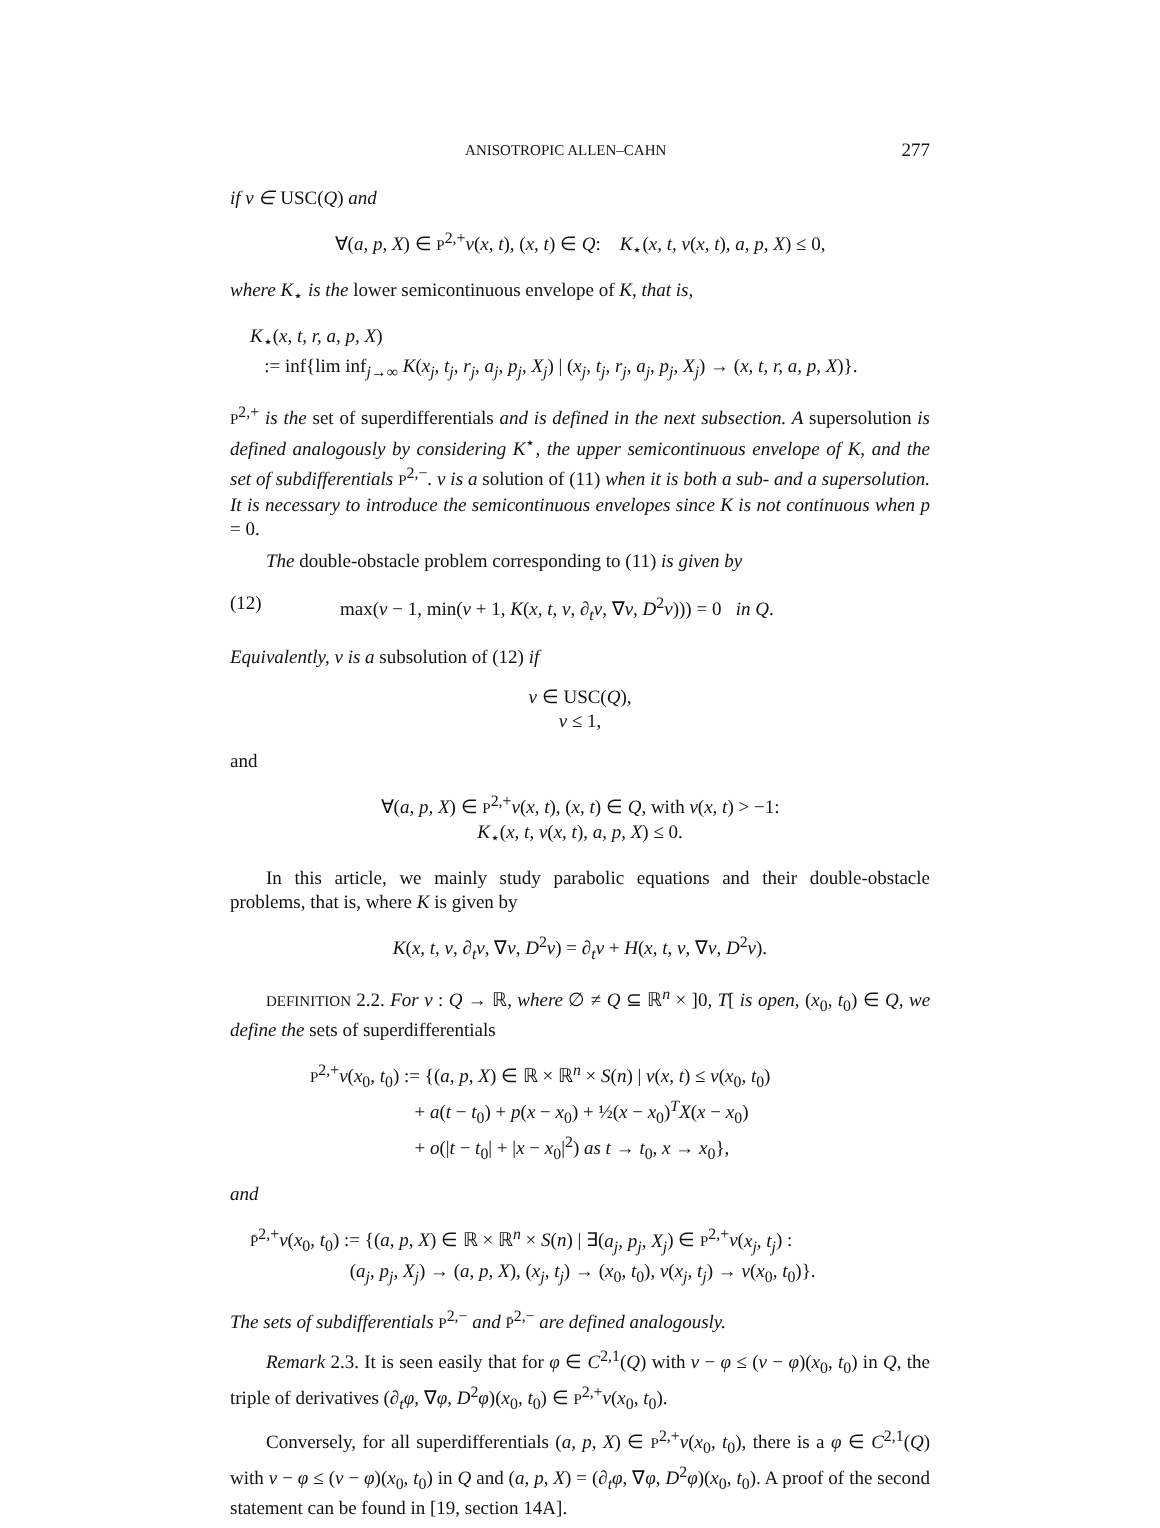ANISOTROPIC ALLEN–CAHN 277
if v ∈ USC(Q) and
∀(a, p, X) ∈ P<sup>2,+</sup>v(x, t), (x, t) ∈ Q: K<sub>⋆</sub>(x, t, v(x, t), a, p, X) ≤ 0,
where K<sub>⋆</sub> is the lower semicontinuous envelope of K, that is,
K<sub>⋆</sub>(x, t, r, a, p, X)
:= inf{lim inf<sub>j→∞</sub> K(x<sub>j</sub>, t<sub>j</sub>, r<sub>j</sub>, a<sub>j</sub>, p<sub>j</sub>, X<sub>j</sub>) | (x<sub>j</sub>, t<sub>j</sub>, r<sub>j</sub>, a<sub>j</sub>, p<sub>j</sub>, X<sub>j</sub>) → (x, t, r, a, p, X)}.
P<sup>2,+</sup> is the set of superdifferentials and is defined in the next subsection. A supersolution is defined analogously by considering K<sup>⋆</sup>, the upper semicontinuous envelope of K, and the set of subdifferentials P<sup>2,−</sup>. v is a solution of (11) when it is both a sub- and a supersolution. It is necessary to introduce the semicontinuous envelopes since K is not continuous when p = 0.
The double-obstacle problem corresponding to (11) is given by
(12) max(v − 1, min(v + 1, K(x, t, v, ∂<sub>t</sub>v, ∇v, D<sup>2</sup>v))) = 0 in Q.
Equivalently, v is a subsolution of (12) if
v ∈ USC(Q),
v ≤ 1,
and
∀(a, p, X) ∈ P<sup>2,+</sup>v(x, t), (x, t) ∈ Q, with v(x, t) > −1:
K<sub>⋆</sub>(x, t, v(x, t), a, p, X) ≤ 0.
In this article, we mainly study parabolic equations and their double-obstacle problems, that is, where K is given by
K(x, t, v, ∂<sub>t</sub>v, ∇v, D<sup>2</sup>v) = ∂<sub>t</sub>v + H(x, t, v, ∇v, D<sup>2</sup>v).
DEFINITION 2.2. For v : Q → ℝ, where ∅ ≠ Q ⊆ ℝ<sup>n</sup> × ]0, T[ is open, (x<sub>0</sub>, t<sub>0</sub>) ∈ Q, we define the sets of superdifferentials
P<sup>2,+</sup>v(x<sub>0</sub>, t<sub>0</sub>) := {(a, p, X) ∈ ℝ × ℝ<sup>n</sup> × S(n) | v(x, t) ≤ v(x<sub>0</sub>, t<sub>0</sub>)
+ a(t − t<sub>0</sub>) + p(x − x<sub>0</sub>) + ½(x − x<sub>0</sub>)<sup>T</sup>X(x − x<sub>0</sub>)
+ o(|t − t<sub>0</sub>| + |x − x<sub>0</sub>|<sup>2</sup>) as t → t<sub>0</sub>, x → x<sub>0</sub>},
and
P̄<sup>2,+</sup>v(x<sub>0</sub>, t<sub>0</sub>) := {(a, p, X) ∈ ℝ × ℝ<sup>n</sup> × S(n) | ∃(a<sub>j</sub>, p<sub>j</sub>, X<sub>j</sub>) ∈ P<sup>2,+</sup>v(x<sub>j</sub>, t<sub>j</sub>) :
(a<sub>j</sub>, p<sub>j</sub>, X<sub>j</sub>) → (a, p, X), (x<sub>j</sub>, t<sub>j</sub>) → (x<sub>0</sub>, t<sub>0</sub>), v(x<sub>j</sub>, t<sub>j</sub>) → v(x<sub>0</sub>, t<sub>0</sub>)}.
The sets of subdifferentials P<sup>2,−</sup> and P̄<sup>2,−</sup> are defined analogously.
Remark 2.3. It is seen easily that for φ ∈ C<sup>2,1</sup>(Q) with v − φ ≤ (v − φ)(x<sub>0</sub>, t<sub>0</sub>) in Q, the triple of derivatives (∂<sub>t</sub>φ, ∇φ, D<sup>2</sup>φ)(x<sub>0</sub>, t<sub>0</sub>) ∈ P<sup>2,+</sup>v(x<sub>0</sub>, t<sub>0</sub>).
Conversely, for all superdifferentials (a, p, X) ∈ P<sup>2,+</sup>v(x<sub>0</sub>, t<sub>0</sub>), there is a φ ∈ C<sup>2,1</sup>(Q) with v − φ ≤ (v − φ)(x<sub>0</sub>, t<sub>0</sub>) in Q and (a, p, X) = (∂<sub>t</sub>φ, ∇φ, D<sup>2</sup>φ)(x<sub>0</sub>, t<sub>0</sub>). A proof of the second statement can be found in [19, section 14A].